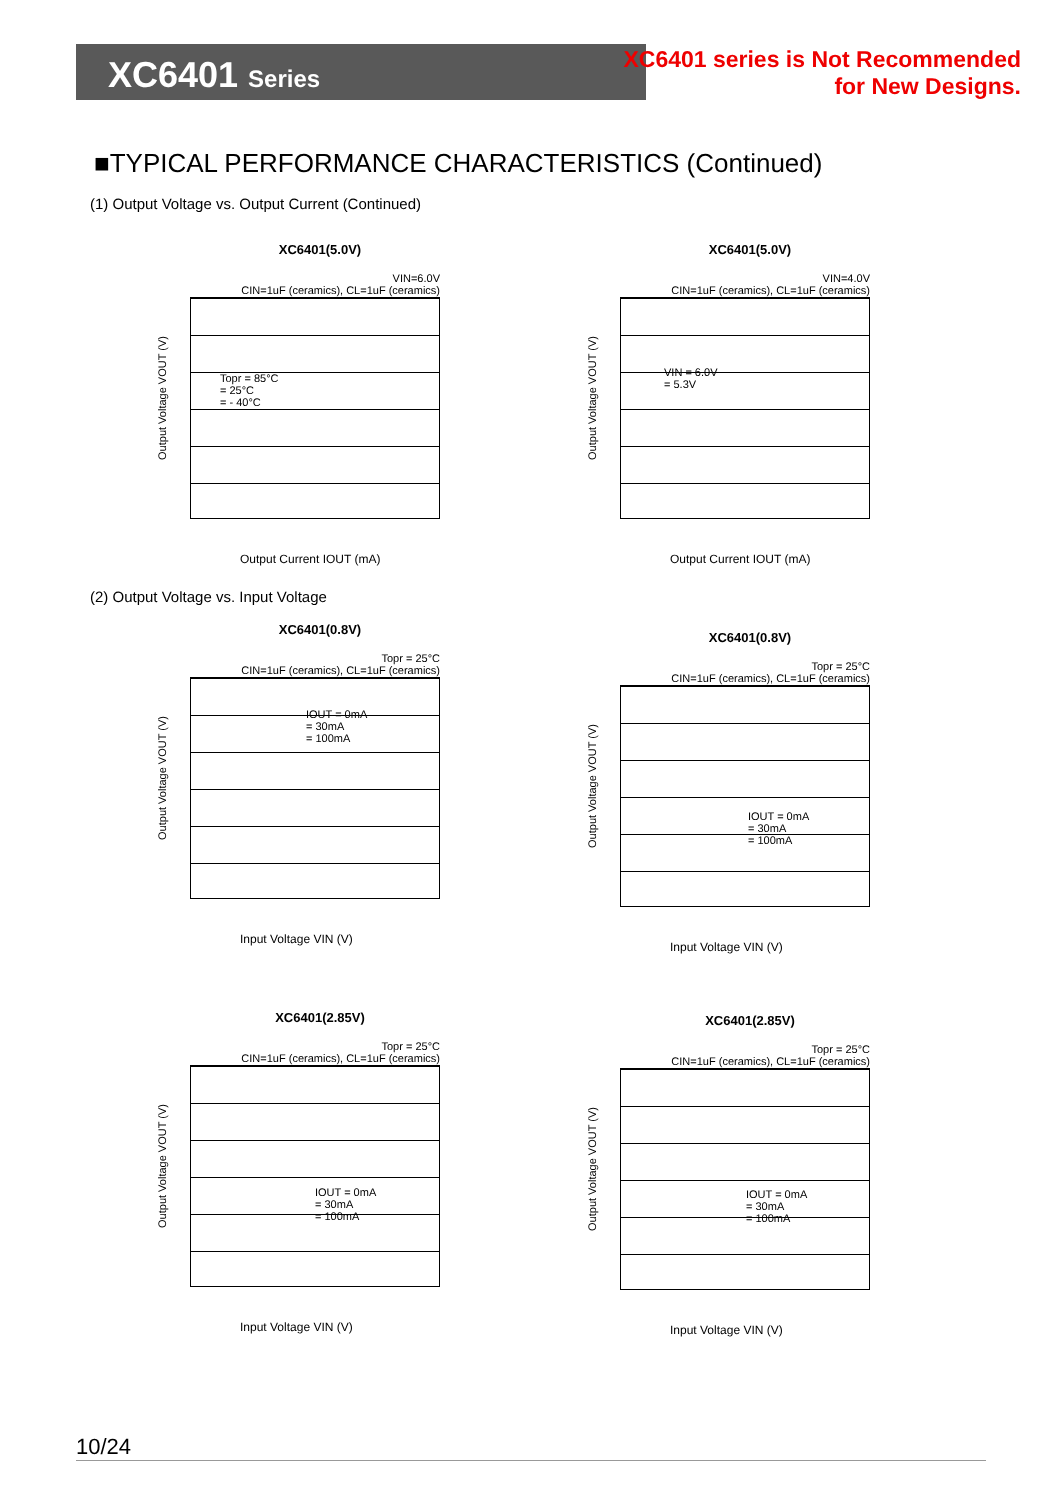XC6401 Series
XC6401 series is Not Recommended
for New Designs.
■TYPICAL PERFORMANCE CHARACTERISTICS (Continued)
(1) Output Voltage vs. Output Current (Continued)
XC6401(5.0V)
VIN=6.0V
CIN=1uF (ceramics), CL=1uF (ceramics)
Output Voltage VOUT (V)
Topr = 85°C
= 25°C
= - 40°C
Output Current IOUT (mA)
XC6401(5.0V)
VIN=4.0V
CIN=1uF (ceramics), CL=1uF (ceramics)
Output Voltage VOUT (V)
VIN = 6.0V
= 5.3V
Output Current IOUT (mA)
(2) Output Voltage vs. Input Voltage
XC6401(0.8V)
Topr = 25°C
CIN=1uF (ceramics), CL=1uF (ceramics)
Output Voltage VOUT (V)
IOUT = 0mA
= 30mA
= 100mA
Input Voltage VIN (V)
XC6401(0.8V)
Topr = 25°C
CIN=1uF (ceramics), CL=1uF (ceramics)
Output Voltage VOUT (V)
IOUT = 0mA
= 30mA
= 100mA
Input Voltage VIN (V)
XC6401(2.85V)
Topr = 25°C
CIN=1uF (ceramics), CL=1uF (ceramics)
Output Voltage VOUT (V)
IOUT = 0mA
= 30mA
= 100mA
Input Voltage VIN (V)
XC6401(2.85V)
Topr = 25°C
CIN=1uF (ceramics), CL=1uF (ceramics)
Output Voltage VOUT (V)
IOUT = 0mA
= 30mA
= 100mA
Input Voltage VIN (V)
10/24